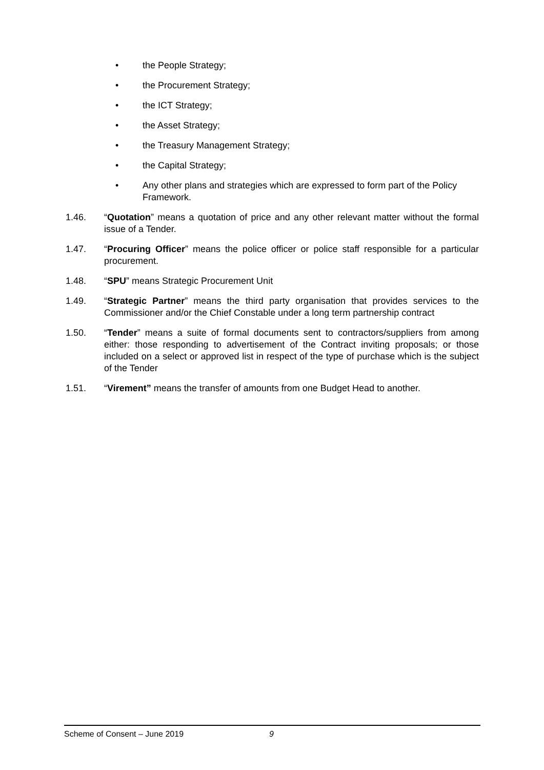• the People Strategy;
• the Procurement Strategy;
• the ICT Strategy;
• the Asset Strategy;
• the Treasury Management Strategy;
• the Capital Strategy;
• Any other plans and strategies which are expressed to form part of the Policy Framework.
1.46. “Quotation” means a quotation of price and any other relevant matter without the formal issue of a Tender.
1.47. “Procuring Officer” means the police officer or police staff responsible for a particular procurement.
1.48. “SPU” means Strategic Procurement Unit
1.49. “Strategic Partner” means the third party organisation that provides services to the Commissioner and/or the Chief Constable under a long term partnership contract
1.50. “Tender” means a suite of formal documents sent to contractors/suppliers from among either: those responding to advertisement of the Contract inviting proposals; or those included on a select or approved list in respect of the type of purchase which is the subject of the Tender
1.51. “Virement” means the transfer of amounts from one Budget Head to another.
Scheme of Consent – June 2019 9